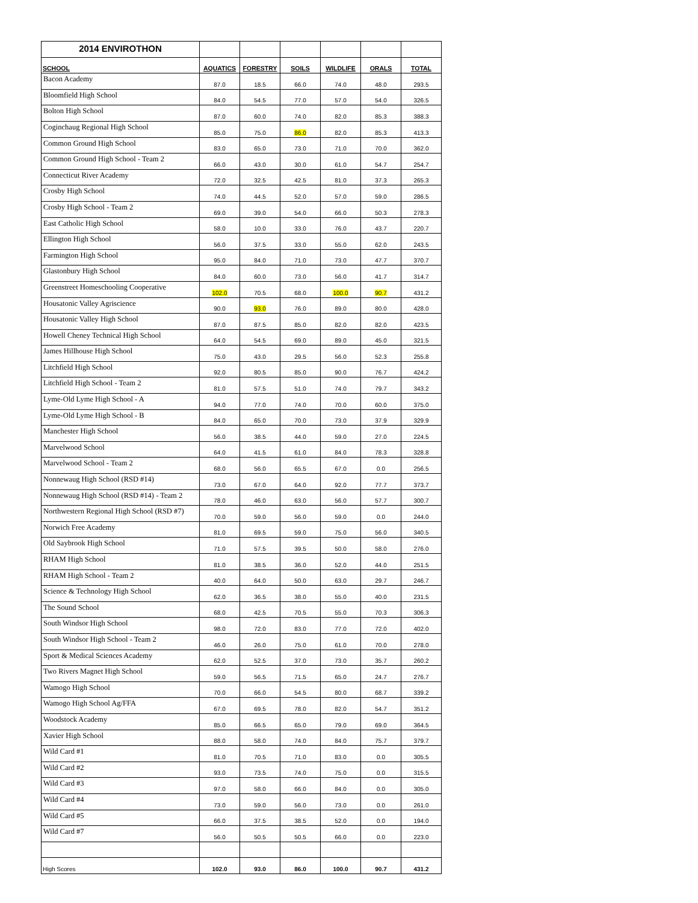| 2014 ENVIROTHON | | | | | | |
| SCHOOL | AQUATICS | FORESTRY | SOILS | WILDLIFE | ORALS | TOTAL |
| Bacon Academy | 87.0 | 18.5 | 66.0 | 74.0 | 48.0 | 293.5 |
| Bloomfield High School | 84.0 | 54.5 | 77.0 | 57.0 | 54.0 | 326.5 |
| Bolton High School | 87.0 | 60.0 | 74.0 | 82.0 | 85.3 | 388.3 |
| Coginchaug Regional High School | 85.0 | 75.0 | 86.0 | 82.0 | 85.3 | 413.3 |
| Common Ground High School | 83.0 | 65.0 | 73.0 | 71.0 | 70.0 | 362.0 |
| Common Ground High School - Team 2 | 66.0 | 43.0 | 30.0 | 61.0 | 54.7 | 254.7 |
| Connecticut River Academy | 72.0 | 32.5 | 42.5 | 81.0 | 37.3 | 265.3 |
| Crosby High School | 74.0 | 44.5 | 52.0 | 57.0 | 59.0 | 286.5 |
| Crosby High School - Team 2 | 69.0 | 39.0 | 54.0 | 66.0 | 50.3 | 278.3 |
| East Catholic High School | 58.0 | 10.0 | 33.0 | 76.0 | 43.7 | 220.7 |
| Ellington High School | 56.0 | 37.5 | 33.0 | 55.0 | 62.0 | 243.5 |
| Farmington High School | 95.0 | 84.0 | 71.0 | 73.0 | 47.7 | 370.7 |
| Glastonbury High School | 84.0 | 60.0 | 73.0 | 56.0 | 41.7 | 314.7 |
| Greenstreet Homeschooling Cooperative | 102.0 | 70.5 | 68.0 | 100.0 | 90.7 | 431.2 |
| Housatonic Valley Agriscience | 90.0 | 93.0 | 76.0 | 89.0 | 80.0 | 428.0 |
| Housatonic Valley High School | 87.0 | 87.5 | 85.0 | 82.0 | 82.0 | 423.5 |
| Howell Cheney Technical High School | 64.0 | 54.5 | 69.0 | 89.0 | 45.0 | 321.5 |
| James Hillhouse High School | 75.0 | 43.0 | 29.5 | 56.0 | 52.3 | 255.8 |
| Litchfield High School | 92.0 | 80.5 | 85.0 | 90.0 | 76.7 | 424.2 |
| Litchfield High School - Team 2 | 81.0 | 57.5 | 51.0 | 74.0 | 79.7 | 343.2 |
| Lyme-Old Lyme High School - A | 94.0 | 77.0 | 74.0 | 70.0 | 60.0 | 375.0 |
| Lyme-Old Lyme High School - B | 84.0 | 65.0 | 70.0 | 73.0 | 37.9 | 329.9 |
| Manchester High School | 56.0 | 38.5 | 44.0 | 59.0 | 27.0 | 224.5 |
| Marvelwood School | 64.0 | 41.5 | 61.0 | 84.0 | 78.3 | 328.8 |
| Marvelwood School - Team 2 | 68.0 | 56.0 | 65.5 | 67.0 | 0.0 | 256.5 |
| Nonnewaug High School (RSD #14) | 73.0 | 67.0 | 64.0 | 92.0 | 77.7 | 373.7 |
| Nonnewaug High School (RSD #14) - Team 2 | 78.0 | 46.0 | 63.0 | 56.0 | 57.7 | 300.7 |
| Northwestern Regional High School (RSD #7) | 70.0 | 59.0 | 56.0 | 59.0 | 0.0 | 244.0 |
| Norwich Free Academy | 81.0 | 69.5 | 59.0 | 75.0 | 56.0 | 340.5 |
| Old Saybrook High School | 71.0 | 57.5 | 39.5 | 50.0 | 58.0 | 276.0 |
| RHAM High School | 81.0 | 38.5 | 36.0 | 52.0 | 44.0 | 251.5 |
| RHAM High School - Team 2 | 40.0 | 64.0 | 50.0 | 63.0 | 29.7 | 246.7 |
| Science & Technology High School | 62.0 | 36.5 | 38.0 | 55.0 | 40.0 | 231.5 |
| The Sound School | 68.0 | 42.5 | 70.5 | 55.0 | 70.3 | 306.3 |
| South Windsor High School | 98.0 | 72.0 | 83.0 | 77.0 | 72.0 | 402.0 |
| South Windsor High School - Team 2 | 46.0 | 26.0 | 75.0 | 61.0 | 70.0 | 278.0 |
| Sport & Medical Sciences Academy | 62.0 | 52.5 | 37.0 | 73.0 | 35.7 | 260.2 |
| Two Rivers Magnet High School | 59.0 | 56.5 | 71.5 | 65.0 | 24.7 | 276.7 |
| Wamogo High School | 70.0 | 66.0 | 54.5 | 80.0 | 68.7 | 339.2 |
| Wamogo High School Ag/FFA | 67.0 | 69.5 | 78.0 | 82.0 | 54.7 | 351.2 |
| Woodstock Academy | 85.0 | 66.5 | 65.0 | 79.0 | 69.0 | 364.5 |
| Xavier High School | 88.0 | 58.0 | 74.0 | 84.0 | 75.7 | 379.7 |
| Wild Card #1 | 81.0 | 70.5 | 71.0 | 83.0 | 0.0 | 305.5 |
| Wild Card #2 | 93.0 | 73.5 | 74.0 | 75.0 | 0.0 | 315.5 |
| Wild Card #3 | 97.0 | 58.0 | 66.0 | 84.0 | 0.0 | 305.0 |
| Wild Card #4 | 73.0 | 59.0 | 56.0 | 73.0 | 0.0 | 261.0 |
| Wild Card #5 | 66.0 | 37.5 | 38.5 | 52.0 | 0.0 | 194.0 |
| Wild Card #7 | 56.0 | 50.5 | 50.5 | 66.0 | 0.0 | 223.0 |
| High Scores | 102.0 | 93.0 | 86.0 | 100.0 | 90.7 | 431.2 |